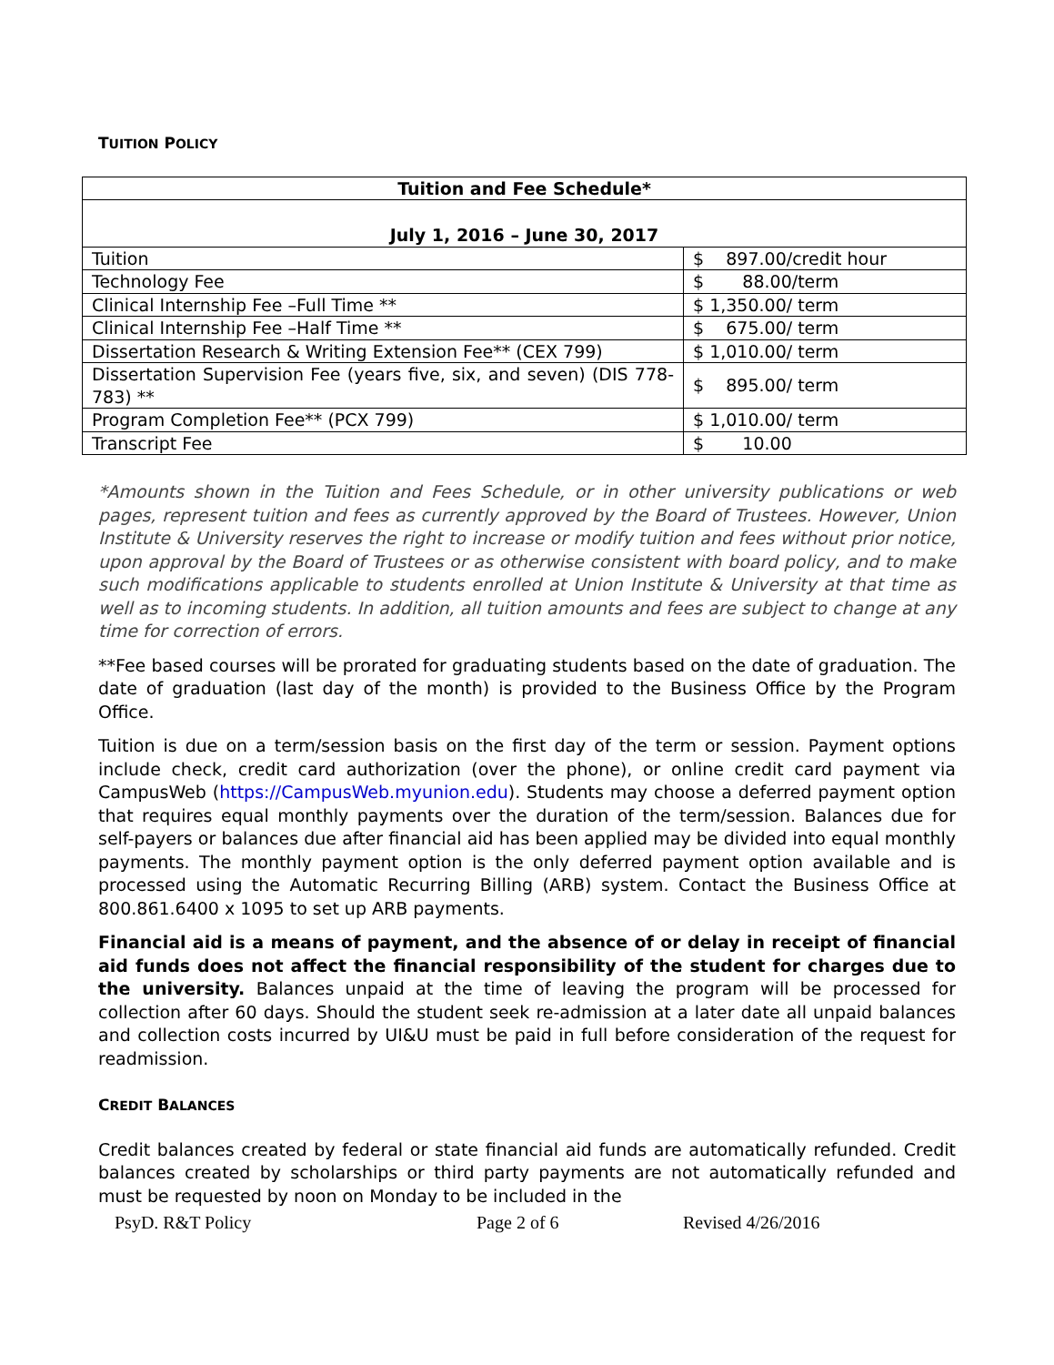TUITION POLICY
| Tuition and Fee Schedule* | |
| --- | --- |
| July 1, 2016 – June 30, 2017 | |
| Tuition | $ 897.00/credit hour |
| Technology Fee | $ 88.00/term |
| Clinical Internship Fee –Full Time ** | $ 1,350.00/ term |
| Clinical Internship Fee –Half Time ** | $ 675.00/ term |
| Dissertation Research & Writing Extension Fee** (CEX 799) | $ 1,010.00/ term |
| Dissertation Supervision Fee (years five, six, and seven) (DIS 778-783) ** | $ 895.00/ term |
| Program Completion Fee** (PCX 799) | $ 1,010.00/ term |
| Transcript Fee | $ 10.00 |
*Amounts shown in the Tuition and Fees Schedule, or in other university publications or web pages, represent tuition and fees as currently approved by the Board of Trustees. However, Union Institute & University reserves the right to increase or modify tuition and fees without prior notice, upon approval by the Board of Trustees or as otherwise consistent with board policy, and to make such modifications applicable to students enrolled at Union Institute & University at that time as well as to incoming students. In addition, all tuition amounts and fees are subject to change at any time for correction of errors.
**Fee based courses will be prorated for graduating students based on the date of graduation. The date of graduation (last day of the month) is provided to the Business Office by the Program Office.
Tuition is due on a term/session basis on the first day of the term or session. Payment options include check, credit card authorization (over the phone), or online credit card payment via CampusWeb (https://CampusWeb.myunion.edu). Students may choose a deferred payment option that requires equal monthly payments over the duration of the term/session. Balances due for self-payers or balances due after financial aid has been applied may be divided into equal monthly payments. The monthly payment option is the only deferred payment option available and is processed using the Automatic Recurring Billing (ARB) system. Contact the Business Office at 800.861.6400 x 1095 to set up ARB payments.
Financial aid is a means of payment, and the absence of or delay in receipt of financial aid funds does not affect the financial responsibility of the student for charges due to the university. Balances unpaid at the time of leaving the program will be processed for collection after 60 days. Should the student seek re-admission at a later date all unpaid balances and collection costs incurred by UI&U must be paid in full before consideration of the request for readmission.
CREDIT BALANCES
Credit balances created by federal or state financial aid funds are automatically refunded. Credit balances created by scholarships or third party payments are not automatically refunded and must be requested by noon on Monday to be included in the
PsyD. R&T Policy Page 2 of 6 Revised 4/26/2016